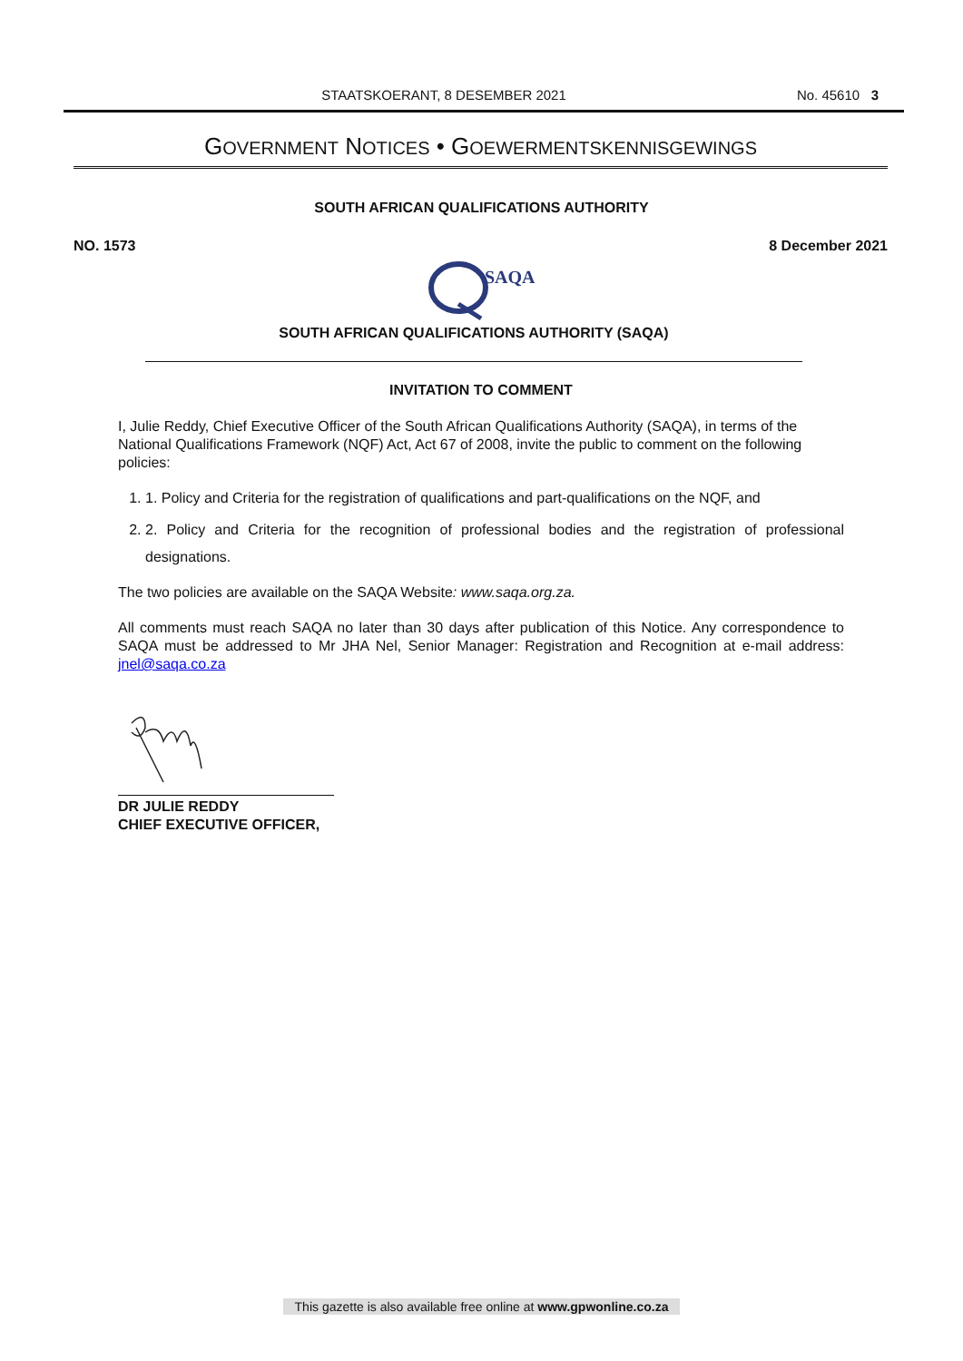STAATSKOERANT, 8 DESEMBER 2021 No. 45610 3
GOVERNMENT NOTICES • GOEWERMENTSKENNISGEWINGS
SOUTH AFRICAN QUALIFICATIONS AUTHORITY
NO. 1573 8 December 2021
SAQA
SOUTH AFRICAN QUALIFICATIONS AUTHORITY (SAQA)
INVITATION TO COMMENT
I, Julie Reddy, Chief Executive Officer of the South African Qualifications Authority (SAQA), in terms of the National Qualifications Framework (NQF) Act, Act 67 of 2008, invite the public to comment on the following policies:
1. 1. Policy and Criteria for the registration of qualifications and part-qualifications on the NQF, and
2. 2. Policy and Criteria for the recognition of professional bodies and the registration of professional designations.
The two policies are available on the SAQA Website: www.saqa.org.za.
All comments must reach SAQA no later than 30 days after publication of this Notice. Any correspondence to SAQA must be addressed to Mr JHA Nel, Senior Manager: Registration and Recognition at e-mail address: jnel@saqa.co.za
DR JULIE REDDY
CHIEF EXECUTIVE OFFICER,
This gazette is also available free online at www.gpwonline.co.za